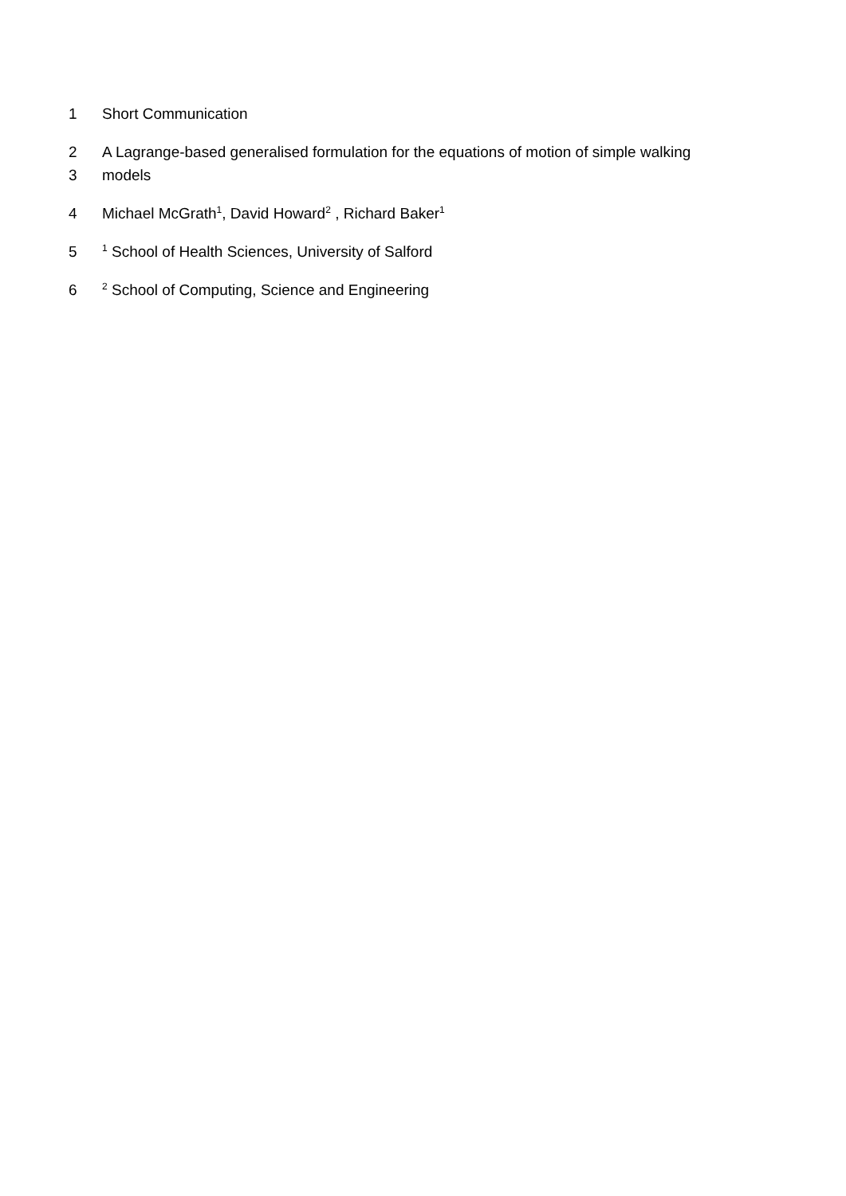1 Short Communication
2 A Lagrange-based generalised formulation for the equations of motion of simple walking
3 models
4 Michael McGrath<sup>1</sup>, David Howard<sup>2</sup> , Richard Baker<sup>1</sup>
5 <sup>1</sup> School of Health Sciences, University of Salford
6 <sup>2</sup> School of Computing, Science and Engineering